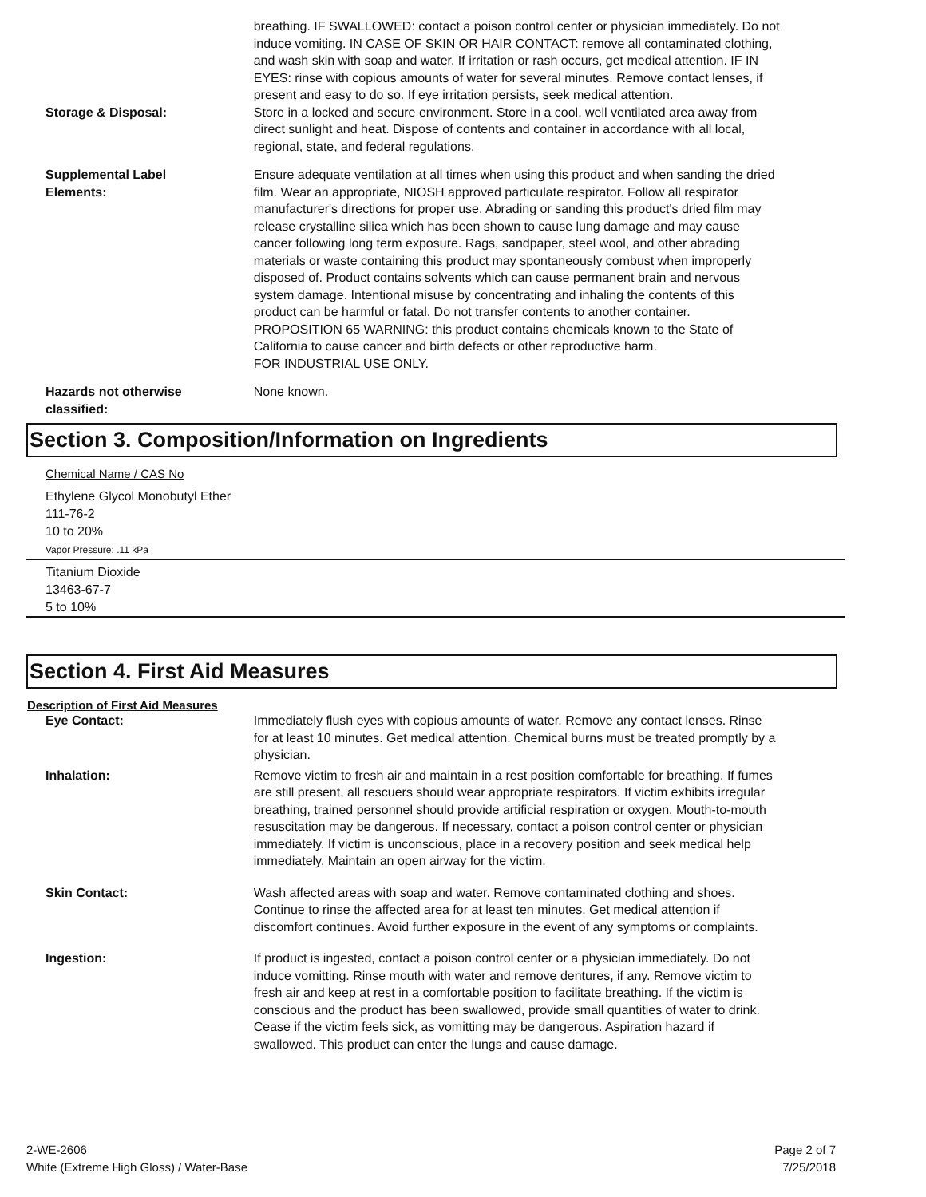breathing. IF SWALLOWED: contact a poison control center or physician immediately. Do not induce vomiting. IN CASE OF SKIN OR HAIR CONTACT: remove all contaminated clothing, and wash skin with soap and water. If irritation or rash occurs, get medical attention. IF IN EYES: rinse with copious amounts of water for several minutes. Remove contact lenses, if present and easy to do so. If eye irritation persists, seek medical attention.
Storage & Disposal:
Store in a locked and secure environment. Store in a cool, well ventilated area away from direct sunlight and heat. Dispose of contents and container in accordance with all local, regional, state, and federal regulations.
Supplemental Label
Elements:
Ensure adequate ventilation at all times when using this product and when sanding the dried film. Wear an appropriate, NIOSH approved particulate respirator. Follow all respirator manufacturer's directions for proper use. Abrading or sanding this product's dried film may release crystalline silica which has been shown to cause lung damage and may cause cancer following long term exposure. Rags, sandpaper, steel wool, and other abrading materials or waste containing this product may spontaneously combust when improperly disposed of. Product contains solvents which can cause permanent brain and nervous system damage. Intentional misuse by concentrating and inhaling the contents of this product can be harmful or fatal. Do not transfer contents to another container.
PROPOSITION 65 WARNING: this product contains chemicals known to the State of California to cause cancer and birth defects or other reproductive harm.
FOR INDUSTRIAL USE ONLY.
Hazards not otherwise
classified:
None known.
Section 3. Composition/Information on Ingredients
Chemical Name / CAS No
Ethylene Glycol Monobutyl Ether
111-76-2
10 to 20%
Vapor Pressure: .11 kPa
Titanium Dioxide
13463-67-7
5 to 10%
Section 4. First Aid Measures
Description of First Aid Measures
Eye Contact:
Immediately flush eyes with copious amounts of water. Remove any contact lenses. Rinse for at least 10 minutes. Get medical attention. Chemical burns must be treated promptly by a physician.
Inhalation:
Remove victim to fresh air and maintain in a rest position comfortable for breathing. If fumes are still present, all rescuers should wear appropriate respirators. If victim exhibits irregular breathing, trained personnel should provide artificial respiration or oxygen. Mouth-to-mouth resuscitation may be dangerous. If necessary, contact a poison control center or physician immediately. If victim is unconscious, place in a recovery position and seek medical help immediately. Maintain an open airway for the victim.
Skin Contact:
Wash affected areas with soap and water. Remove contaminated clothing and shoes. Continue to rinse the affected area for at least ten minutes. Get medical attention if discomfort continues. Avoid further exposure in the event of any symptoms or complaints.
Ingestion:
If product is ingested, contact a poison control center or a physician immediately. Do not induce vomitting. Rinse mouth with water and remove dentures, if any. Remove victim to fresh air and keep at rest in a comfortable position to facilitate breathing. If the victim is conscious and the product has been swallowed, provide small quantities of water to drink. Cease if the victim feels sick, as vomitting may be dangerous. Aspiration hazard if swallowed. This product can enter the lungs and cause damage.
2-WE-2606
White (Extreme High Gloss) / Water-Base
Page 2 of 7
7/25/2018